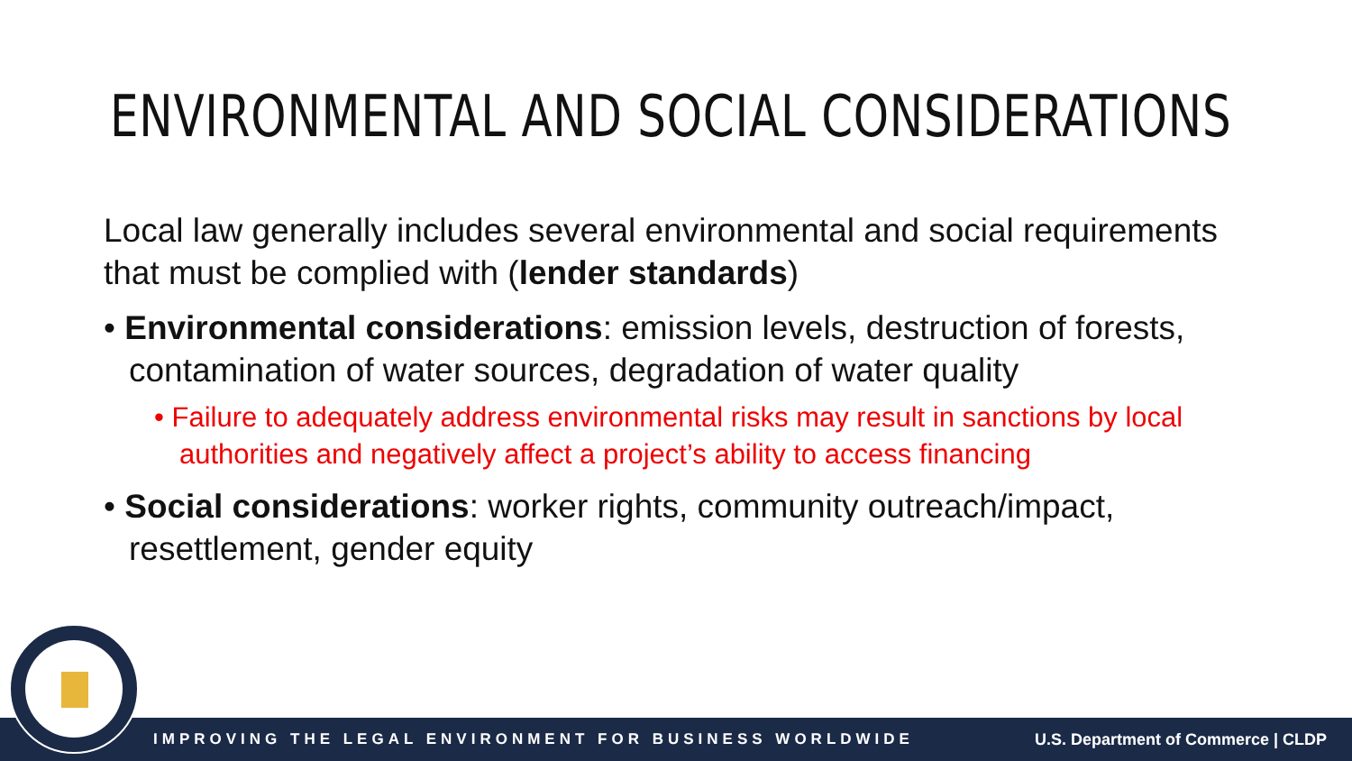ENVIRONMENTAL AND SOCIAL CONSIDERATIONS
Local law generally includes several environmental and social requirements that must be complied with (lender standards)
• Environmental considerations: emission levels, destruction of forests, contamination of water sources, degradation of water quality
• Failure to adequately address environmental risks may result in sanctions by local authorities and negatively affect a project’s ability to access financing
• Social considerations: worker rights, community outreach/impact, resettlement, gender equity
IMPROVING THE LEGAL ENVIRONMENT FOR BUSINESS WORLDWIDE U.S. Department of Commerce | CLDP